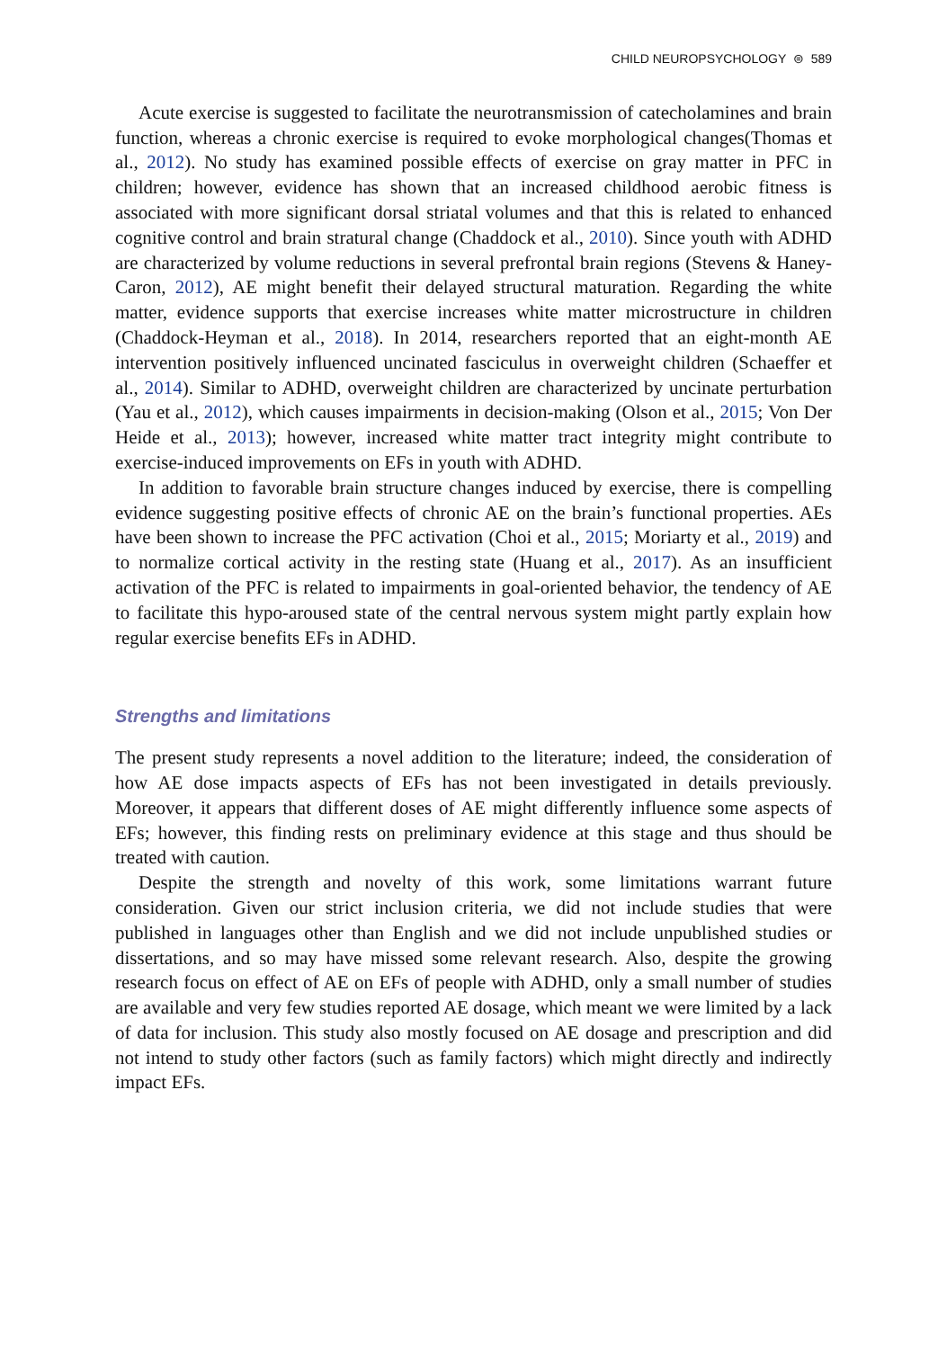CHILD NEUROPSYCHOLOGY ⊜ 589
Acute exercise is suggested to facilitate the neurotransmission of catecholamines and brain function, whereas a chronic exercise is required to evoke morphological changes(Thomas et al., 2012). No study has examined possible effects of exercise on gray matter in PFC in children; however, evidence has shown that an increased childhood aerobic fitness is associated with more significant dorsal striatal volumes and that this is related to enhanced cognitive control and brain stratural change (Chaddock et al., 2010). Since youth with ADHD are characterized by volume reductions in several prefrontal brain regions (Stevens & Haney-Caron, 2012), AE might benefit their delayed structural maturation. Regarding the white matter, evidence supports that exercise increases white matter microstructure in children (Chaddock-Heyman et al., 2018). In 2014, researchers reported that an eight-month AE intervention positively influenced uncinated fasciculus in overweight children (Schaeffer et al., 2014). Similar to ADHD, overweight children are characterized by uncinate perturbation (Yau et al., 2012), which causes impairments in decision-making (Olson et al., 2015; Von Der Heide et al., 2013); however, increased white matter tract integrity might contribute to exercise-induced improvements on EFs in youth with ADHD.
In addition to favorable brain structure changes induced by exercise, there is compelling evidence suggesting positive effects of chronic AE on the brain’s functional properties. AEs have been shown to increase the PFC activation (Choi et al., 2015; Moriarty et al., 2019) and to normalize cortical activity in the resting state (Huang et al., 2017). As an insufficient activation of the PFC is related to impairments in goal-oriented behavior, the tendency of AE to facilitate this hypo-aroused state of the central nervous system might partly explain how regular exercise benefits EFs in ADHD.
Strengths and limitations
The present study represents a novel addition to the literature; indeed, the consideration of how AE dose impacts aspects of EFs has not been investigated in details previously. Moreover, it appears that different doses of AE might differently influence some aspects of EFs; however, this finding rests on preliminary evidence at this stage and thus should be treated with caution.
Despite the strength and novelty of this work, some limitations warrant future consideration. Given our strict inclusion criteria, we did not include studies that were published in languages other than English and we did not include unpublished studies or dissertations, and so may have missed some relevant research. Also, despite the growing research focus on effect of AE on EFs of people with ADHD, only a small number of studies are available and very few studies reported AE dosage, which meant we were limited by a lack of data for inclusion. This study also mostly focused on AE dosage and prescription and did not intend to study other factors (such as family factors) which might directly and indirectly impact EFs.